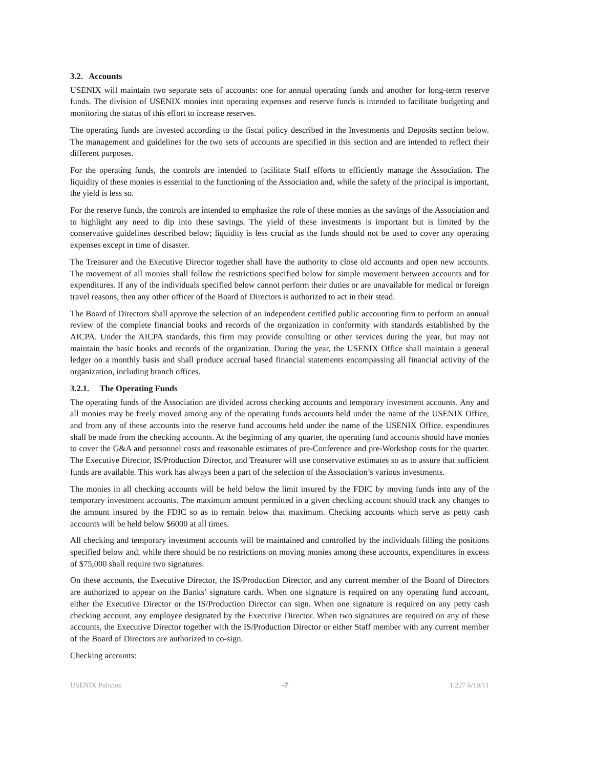3.2. Accounts
USENIX will maintain two separate sets of accounts: one for annual operating funds and another for long-term reserve funds. The division of USENIX monies into operating expenses and reserve funds is intended to facilitate budgeting and monitoring the status of this effort to increase reserves.
The operating funds are invested according to the fiscal policy described in the Investments and Deposits section below. The management and guidelines for the two sets of accounts are specified in this section and are intended to reflect their different purposes.
For the operating funds, the controls are intended to facilitate Staff efforts to efficiently manage the Association. The liquidity of these monies is essential to the functioning of the Association and, while the safety of the principal is important, the yield is less so.
For the reserve funds, the controls are intended to emphasize the role of these monies as the savings of the Association and to highlight any need to dip into these savings. The yield of these investments is important but is limited by the conservative guidelines described below; liquidity is less crucial as the funds should not be used to cover any operating expenses except in time of disaster.
The Treasurer and the Executive Director together shall have the authority to close old accounts and open new accounts. The movement of all monies shall follow the restrictions specified below for simple movement between accounts and for expenditures. If any of the individuals specified below cannot perform their duties or are unavailable for medical or foreign travel reasons, then any other officer of the Board of Directors is authorized to act in their stead.
The Board of Directors shall approve the selection of an independent certified public accounting firm to perform an annual review of the complete financial books and records of the organization in conformity with standards established by the AICPA. Under the AICPA standards, this firm may provide consulting or other services during the year, but may not maintain the basic books and records of the organization. During the year, the USENIX Office shall maintain a general ledger on a monthly basis and shall produce accrual based financial statements encompassing all financial activity of the organization, including branch offices.
3.2.1. The Operating Funds
The operating funds of the Association are divided across checking accounts and temporary investment accounts. Any and all monies may be freely moved among any of the operating funds accounts held under the name of the USENIX Office, and from any of these accounts into the reserve fund accounts held under the name of the USENIX Office. expenditures shall be made from the checking accounts. At the beginning of any quarter, the operating fund accounts should have monies to cover the G&A and personnel costs and reasonable estimates of pre-Conference and pre-Workshop costs for the quarter. The Executive Director, IS/Production Director, and Treasurer will use conservative estimates so as to assure that sufficient funds are available. This work has always been a part of the selection of the Association’s various investments.
The monies in all checking accounts will be held below the limit insured by the FDIC by moving funds into any of the temporary investment accounts. The maximum amount permitted in a given checking account should track any changes to the amount insured by the FDIC so as to remain below that maximum. Checking accounts which serve as petty cash accounts will be held below $6000 at all times.
All checking and temporary investment accounts will be maintained and controlled by the individuals filling the positions specified below and, while there should be no restrictions on moving monies among these accounts, expenditures in excess of $75,000 shall require two signatures.
On these accounts, the Executive Director, the IS/Production Director, and any current member of the Board of Directors are authorized to appear on the Banks’ signature cards. When one signature is required on any operating fund account, either the Executive Director or the IS/Production Director can sign. When one signature is required on any petty cash checking account, any employee designated by the Executive Director. When two signatures are required on any of these accounts, the Executive Director together with the IS/Production Director or either Staff member with any current member of the Board of Directors are authorized to co-sign.
Checking accounts:
USENIX Policies -7 1.227 6/10/11